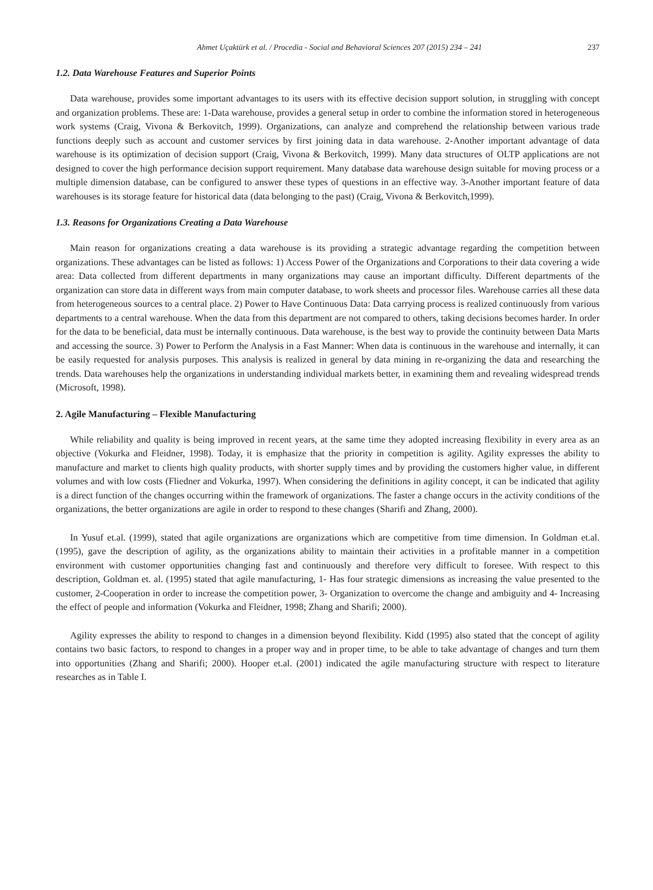Ahmet Uçaktürk et al. / Procedia - Social and Behavioral Sciences 207 (2015) 234 – 241 237
1.2. Data Warehouse Features and Superior Points
Data warehouse, provides some important advantages to its users with its effective decision support solution, in struggling with concept and organization problems. These are: 1-Data warehouse, provides a general setup in order to combine the information stored in heterogeneous work systems (Craig, Vivona & Berkovitch, 1999). Organizations, can analyze and comprehend the relationship between various trade functions deeply such as account and customer services by first joining data in data warehouse. 2-Another important advantage of data warehouse is its optimization of decision support (Craig, Vivona & Berkovitch, 1999). Many data structures of OLTP applications are not designed to cover the high performance decision support requirement. Many database data warehouse design suitable for moving process or a multiple dimension database, can be configured to answer these types of questions in an effective way. 3-Another important feature of data warehouses is its storage feature for historical data (data belonging to the past) (Craig, Vivona & Berkovitch,1999).
1.3. Reasons for Organizations Creating a Data Warehouse
Main reason for organizations creating a data warehouse is its providing a strategic advantage regarding the competition between organizations. These advantages can be listed as follows: 1) Access Power of the Organizations and Corporations to their data covering a wide area: Data collected from different departments in many organizations may cause an important difficulty. Different departments of the organization can store data in different ways from main computer database, to work sheets and processor files. Warehouse carries all these data from heterogeneous sources to a central place. 2) Power to Have Continuous Data: Data carrying process is realized continuously from various departments to a central warehouse. When the data from this department are not compared to others, taking decisions becomes harder. In order for the data to be beneficial, data must be internally continuous. Data warehouse, is the best way to provide the continuity between Data Marts and accessing the source. 3) Power to Perform the Analysis in a Fast Manner: When data is continuous in the warehouse and internally, it can be easily requested for analysis purposes. This analysis is realized in general by data mining in re-organizing the data and researching the trends. Data warehouses help the organizations in understanding individual markets better, in examining them and revealing widespread trends (Microsoft, 1998).
2. Agile Manufacturing – Flexible Manufacturing
While reliability and quality is being improved in recent years, at the same time they adopted increasing flexibility in every area as an objective (Vokurka and Fleidner, 1998). Today, it is emphasize that the priority in competition is agility. Agility expresses the ability to manufacture and market to clients high quality products, with shorter supply times and by providing the customers higher value, in different volumes and with low costs (Fliedner and Vokurka, 1997). When considering the definitions in agility concept, it can be indicated that agility is a direct function of the changes occurring within the framework of organizations. The faster a change occurs in the activity conditions of the organizations, the better organizations are agile in order to respond to these changes (Sharifi and Zhang, 2000).
In Yusuf et.al. (1999), stated that agile organizations are organizations which are competitive from time dimension. In Goldman et.al. (1995), gave the description of agility, as the organizations ability to maintain their activities in a profitable manner in a competition environment with customer opportunities changing fast and continuously and therefore very difficult to foresee. With respect to this description, Goldman et. al. (1995) stated that agile manufacturing, 1- Has four strategic dimensions as increasing the value presented to the customer, 2-Cooperation in order to increase the competition power, 3- Organization to overcome the change and ambiguity and 4- Increasing the effect of people and information (Vokurka and Fleidner, 1998; Zhang and Sharifi; 2000).
Agility expresses the ability to respond to changes in a dimension beyond flexibility. Kidd (1995) also stated that the concept of agility contains two basic factors, to respond to changes in a proper way and in proper time, to be able to take advantage of changes and turn them into opportunities (Zhang and Sharifi; 2000). Hooper et.al. (2001) indicated the agile manufacturing structure with respect to literature researches as in Table I.